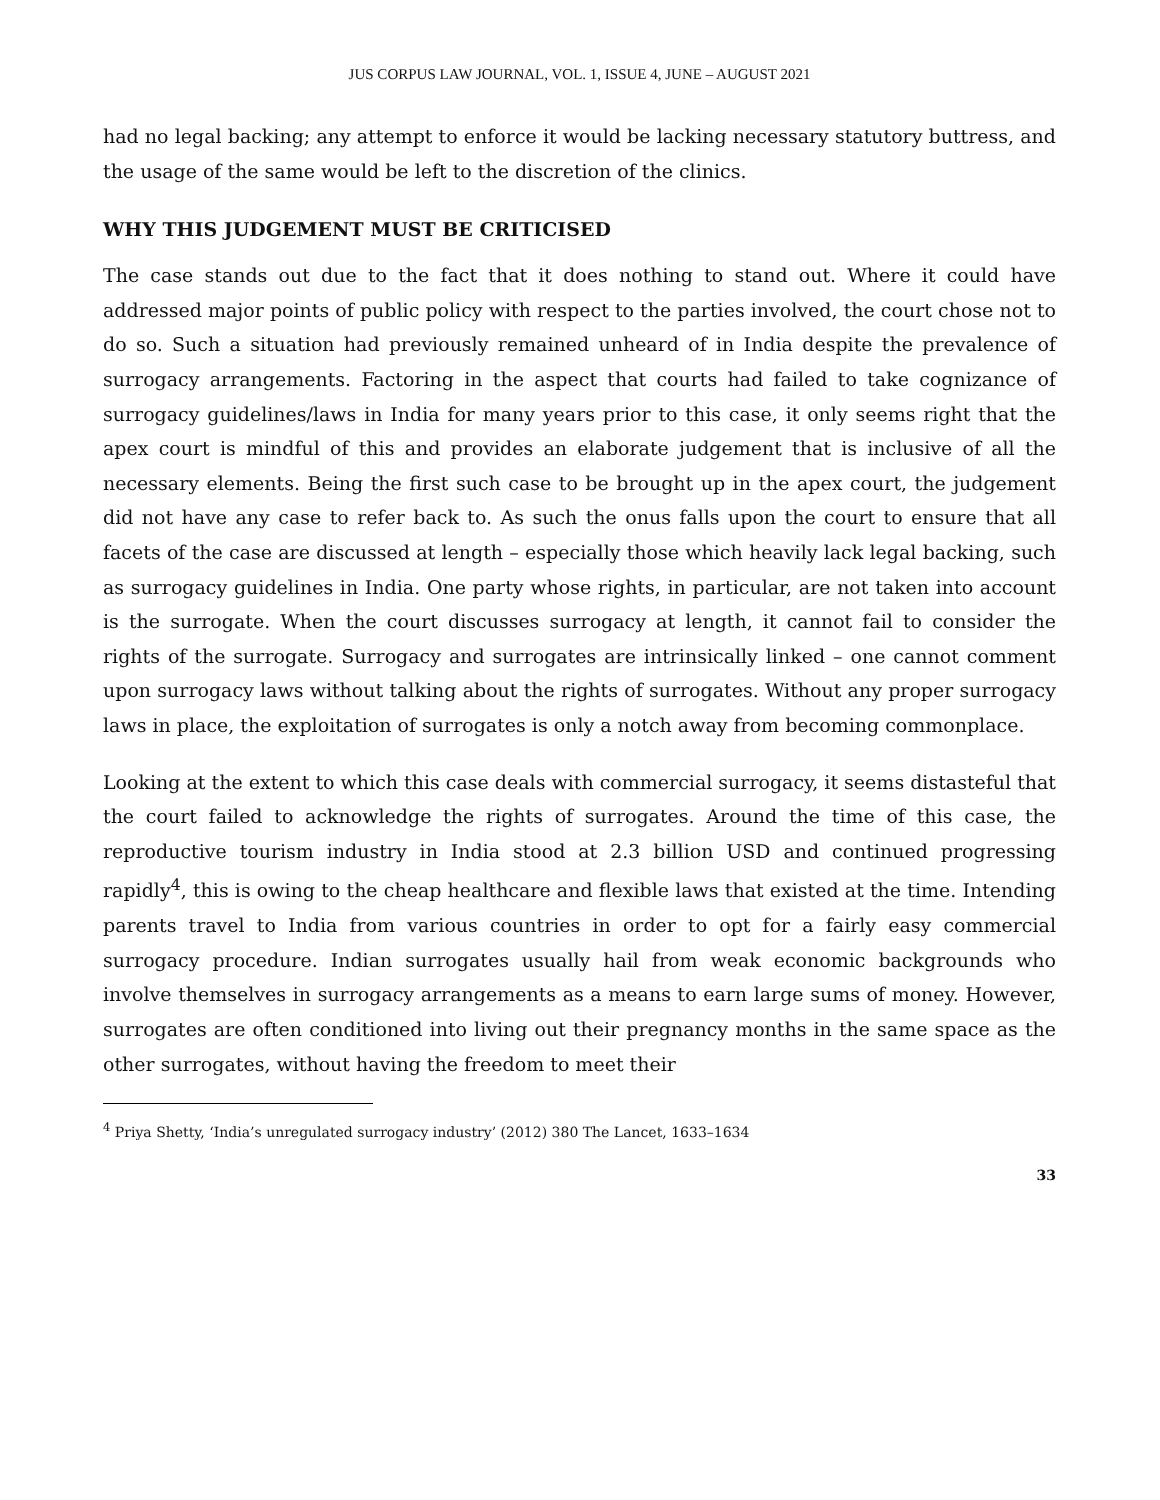JUS CORPUS LAW JOURNAL, VOL. 1, ISSUE 4, JUNE – AUGUST 2021
had no legal backing; any attempt to enforce it would be lacking necessary statutory buttress, and the usage of the same would be left to the discretion of the clinics.
WHY THIS JUDGEMENT MUST BE CRITICISED
The case stands out due to the fact that it does nothing to stand out. Where it could have addressed major points of public policy with respect to the parties involved, the court chose not to do so. Such a situation had previously remained unheard of in India despite the prevalence of surrogacy arrangements. Factoring in the aspect that courts had failed to take cognizance of surrogacy guidelines/laws in India for many years prior to this case, it only seems right that the apex court is mindful of this and provides an elaborate judgement that is inclusive of all the necessary elements. Being the first such case to be brought up in the apex court, the judgement did not have any case to refer back to. As such the onus falls upon the court to ensure that all facets of the case are discussed at length – especially those which heavily lack legal backing, such as surrogacy guidelines in India. One party whose rights, in particular, are not taken into account is the surrogate. When the court discusses surrogacy at length, it cannot fail to consider the rights of the surrogate. Surrogacy and surrogates are intrinsically linked – one cannot comment upon surrogacy laws without talking about the rights of surrogates. Without any proper surrogacy laws in place, the exploitation of surrogates is only a notch away from becoming commonplace.
Looking at the extent to which this case deals with commercial surrogacy, it seems distasteful that the court failed to acknowledge the rights of surrogates. Around the time of this case, the reproductive tourism industry in India stood at 2.3 billion USD and continued progressing rapidly<sup>4</sup>, this is owing to the cheap healthcare and flexible laws that existed at the time. Intending parents travel to India from various countries in order to opt for a fairly easy commercial surrogacy procedure. Indian surrogates usually hail from weak economic backgrounds who involve themselves in surrogacy arrangements as a means to earn large sums of money. However, surrogates are often conditioned into living out their pregnancy months in the same space as the other surrogates, without having the freedom to meet their
<sup>4</sup> Priya Shetty, ‘India’s unregulated surrogacy industry’ (2012) 380 The Lancet, 1633–1634
33